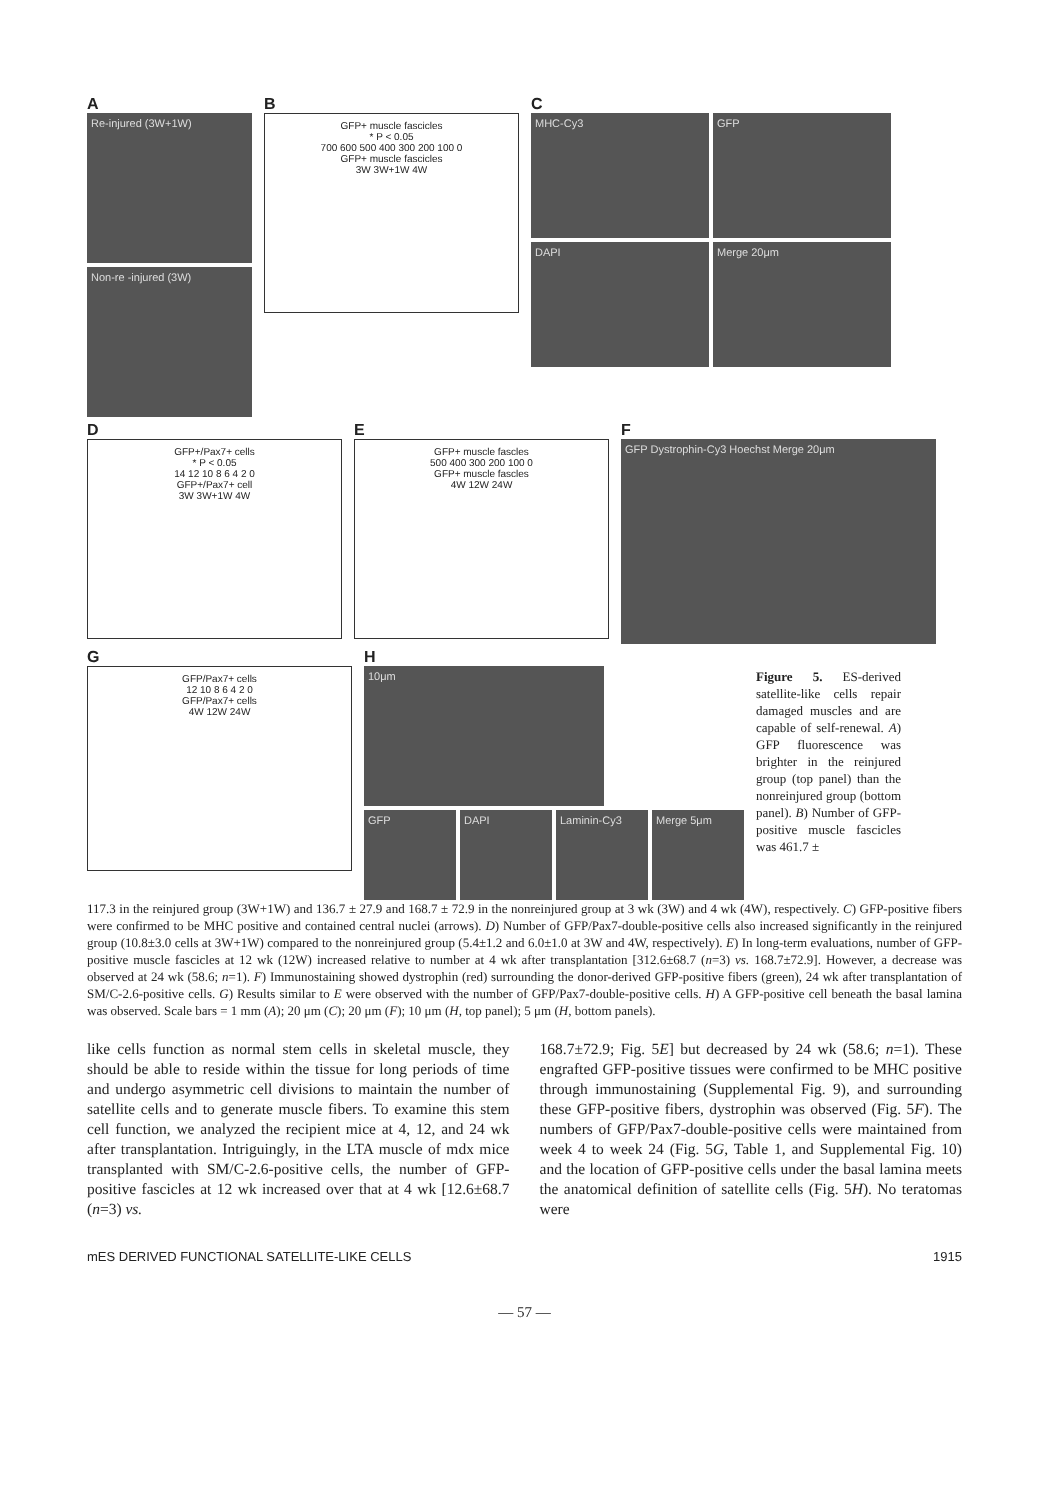A
Re-injured (3W+1W)
Non-re -injured (3W)
B
GFP+ muscle fascicles
* P < 0.05
700 600 500 400 300 200 100 0
GFP+ muscle fascicles
3W 3W+1W 4W
C
MHC-Cy3
GFP
DAPI
Merge 20μm
D
GFP+/Pax7+ cells
* P < 0.05
14 12 10 8 6 4 2 0
GFP+/Pax7+ cell
3W 3W+1W 4W
E
GFP+ muscle fascles
500 400 300 200 100 0
GFP+ muscle fascles
4W 12W 24W
F
GFP Dystrophin-Cy3 Hoechst Merge 20μm
G
GFP/Pax7+ cells
12 10 8 6 4 2 0
GFP/Pax7+ cells
4W 12W 24W
H
10μm
GFP DAPI Laminin-Cy3 Merge 5μm
Figure 5. ES-derived satellite-like cells repair damaged muscles and are capable of self-renewal. A) GFP fluorescence was brighter in the reinjured group (top panel) than the nonreinjured group (bottom panel). B) Number of GFP-positive muscle fascicles was 461.7 ±
117.3 in the reinjured group (3W+1W) and 136.7 ± 27.9 and 168.7 ± 72.9 in the nonreinjured group at 3 wk (3W) and 4 wk (4W), respectively. C) GFP-positive fibers were confirmed to be MHC positive and contained central nuclei (arrows). D) Number of GFP/Pax7-double-positive cells also increased significantly in the reinjured group (10.8±3.0 cells at 3W+1W) compared to the nonreinjured group (5.4±1.2 and 6.0±1.0 at 3W and 4W, respectively). E) In long-term evaluations, number of GFP-positive muscle fascicles at 12 wk (12W) increased relative to number at 4 wk after transplantation [312.6±68.7 (n=3) vs. 168.7±72.9]. However, a decrease was observed at 24 wk (58.6; n=1). F) Immunostaining showed dystrophin (red) surrounding the donor-derived GFP-positive fibers (green), 24 wk after transplantation of SM/C-2.6-positive cells. G) Results similar to E were observed with the number of GFP/Pax7-double-positive cells. H) A GFP-positive cell beneath the basal lamina was observed. Scale bars = 1 mm (A); 20 μm (C); 20 μm (F); 10 μm (H, top panel); 5 μm (H, bottom panels).
like cells function as normal stem cells in skeletal muscle, they should be able to reside within the tissue for long periods of time and undergo asymmetric cell divisions to maintain the number of satellite cells and to generate muscle fibers. To examine this stem cell function, we analyzed the recipient mice at 4, 12, and 24 wk after transplantation. Intriguingly, in the LTA muscle of mdx mice transplanted with SM/C-2.6-positive cells, the number of GFP-positive fascicles at 12 wk increased over that at 4 wk [12.6±68.7 (n=3) vs.
168.7±72.9; Fig. 5E] but decreased by 24 wk (58.6; n=1). These engrafted GFP-positive tissues were confirmed to be MHC positive through immunostaining (Supplemental Fig. 9), and surrounding these GFP-positive fibers, dystrophin was observed (Fig. 5F). The numbers of GFP/Pax7-double-positive cells were maintained from week 4 to week 24 (Fig. 5G, Table 1, and Supplemental Fig. 10) and the location of GFP-positive cells under the basal lamina meets the anatomical definition of satellite cells (Fig. 5H). No teratomas were
mES DERIVED FUNCTIONAL SATELLITE-LIKE CELLS 1915
— 57 —